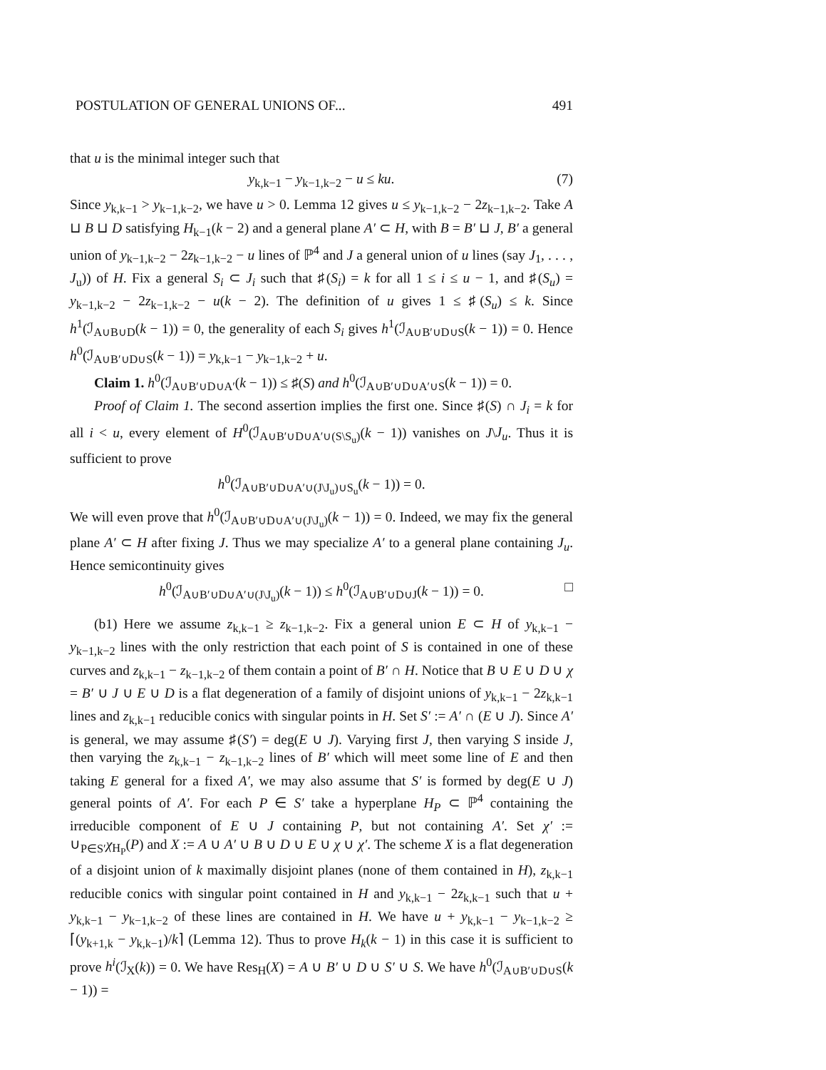POSTULATION OF GENERAL UNIONS OF... 491
that u is the minimal integer such that
y<sub>k,k−1</sub> − y<sub>k−1,k−2</sub> − u ≤ ku. (7)
Since y<sub>k,k−1</sub> > y<sub>k−1,k−2</sub>, we have u > 0. Lemma 12 gives u ≤ y<sub>k−1,k−2</sub> − 2z<sub>k−1,k−2</sub>. Take A ⊔ B ⊔ D satisfying H<sub>k−1</sub>(k − 2) and a general plane A′ ⊂ H, with B = B′ ⊔ J, B′ a general union of y<sub>k−1,k−2</sub> − 2z<sub>k−1,k−2</sub> − u lines of ℙ<sup>4</sup> and J a general union of u lines (say J<sub>1</sub>, . . . , J<sub>u</sub>)) of H. Fix a general S<sub>i</sub> ⊂ J<sub>i</sub> such that ♯(S<sub>i</sub>) = k for all 1 ≤ i ≤ u − 1, and ♯(S<sub>u</sub>) = y<sub>k−1,k−2</sub> − 2z<sub>k−1,k−2</sub> − u(k − 2). The definition of u gives 1 ≤ ♯(S<sub>u</sub>) ≤ k. Since h<sup>1</sup>(ℐ<sub>A∪B∪D</sub>(k − 1)) = 0, the generality of each S<sub>i</sub> gives h<sup>1</sup>(ℐ<sub>A∪B′∪D∪S</sub>(k − 1)) = 0. Hence h<sup>0</sup>(ℐ<sub>A∪B′∪D∪S</sub>(k − 1)) = y<sub>k,k−1</sub> − y<sub>k−1,k−2</sub> + u.
Claim 1. h<sup>0</sup>(ℐ<sub>A∪B′∪D∪A′</sub>(k − 1)) ≤ ♯(S) and h<sup>0</sup>(ℐ<sub>A∪B′∪D∪A′∪S</sub>(k − 1)) = 0.
Proof of Claim 1. The second assertion implies the first one. Since ♯(S) ∩ J<sub>i</sub> = k for all i < u, every element of H<sup>0</sup>(ℐ<sub>A∪B′∪D∪A′∪(S\S<sub>u</sub>)</sub>(k − 1)) vanishes on J\J<sub>u</sub>. Thus it is sufficient to prove
h<sup>0</sup>(ℐ<sub>A∪B′∪D∪A′∪(J\J<sub>u</sub>)∪S<sub>u</sub></sub>(k − 1)) = 0.
We will even prove that h<sup>0</sup>(ℐ<sub>A∪B′∪D∪A′∪(J\J<sub>u</sub>)</sub>(k − 1)) = 0. Indeed, we may fix the general plane A′ ⊂ H after fixing J. Thus we may specialize A′ to a general plane containing J<sub>u</sub>. Hence semicontinuity gives
h<sup>0</sup>(ℐ<sub>A∪B′∪D∪A′∪(J\J<sub>u</sub>)</sub>(k − 1)) ≤ h<sup>0</sup>(ℐ<sub>A∪B′∪D∪J</sub>(k − 1)) = 0. □
(b1) Here we assume z<sub>k,k−1</sub> ≥ z<sub>k−1,k−2</sub>. Fix a general union E ⊂ H of y<sub>k,k−1</sub> − y<sub>k−1,k−2</sub> lines with the only restriction that each point of S is contained in one of these curves and z<sub>k,k−1</sub> − z<sub>k−1,k−2</sub> of them contain a point of B′ ∩ H. Notice that B ∪ E ∪ D ∪ χ = B′ ∪ J ∪ E ∪ D is a flat degeneration of a family of disjoint unions of y<sub>k,k−1</sub> − 2z<sub>k,k−1</sub> lines and z<sub>k,k−1</sub> reducible conics with singular points in H. Set S′ := A′ ∩ (E ∪ J). Since A′ is general, we may assume ♯(S′) = deg(E ∪ J). Varying first J, then varying S inside J, then varying the z<sub>k,k−1</sub> − z<sub>k−1,k−2</sub> lines of B′ which will meet some line of E and then taking E general for a fixed A′, we may also assume that S′ is formed by deg(E ∪ J) general points of A′. For each P ∈ S′ take a hyperplane H<sub>P</sub> ⊂ ℙ<sup>4</sup> containing the irreducible component of E ∪ J containing P, but not containing A′. Set χ′ := ∪<sub>P∈S′</sub>χ<sub>H<sub>P</sub></sub>(P) and X := A ∪ A′ ∪ B ∪ D ∪ E ∪ χ ∪ χ′. The scheme X is a flat degeneration of a disjoint union of k maximally disjoint planes (none of them contained in H), z<sub>k,k−1</sub> reducible conics with singular point contained in H and y<sub>k,k−1</sub> − 2z<sub>k,k−1</sub> such that u + y<sub>k,k−1</sub> − y<sub>k−1,k−2</sub> of these lines are contained in H. We have u + y<sub>k,k−1</sub> − y<sub>k−1,k−2</sub> ≥ ⌈(y<sub>k+1,k</sub> − y<sub>k,k−1</sub>)/k⌉ (Lemma 12). Thus to prove H<sub>k</sub>(k − 1) in this case it is sufficient to prove h<sup>i</sup>(ℐ<sub>X</sub>(k)) = 0. We have Res<sub>H</sub>(X) = A ∪ B′ ∪ D ∪ S′ ∪ S. We have h<sup>0</sup>(ℐ<sub>A∪B′∪D∪S</sub>(k − 1)) =